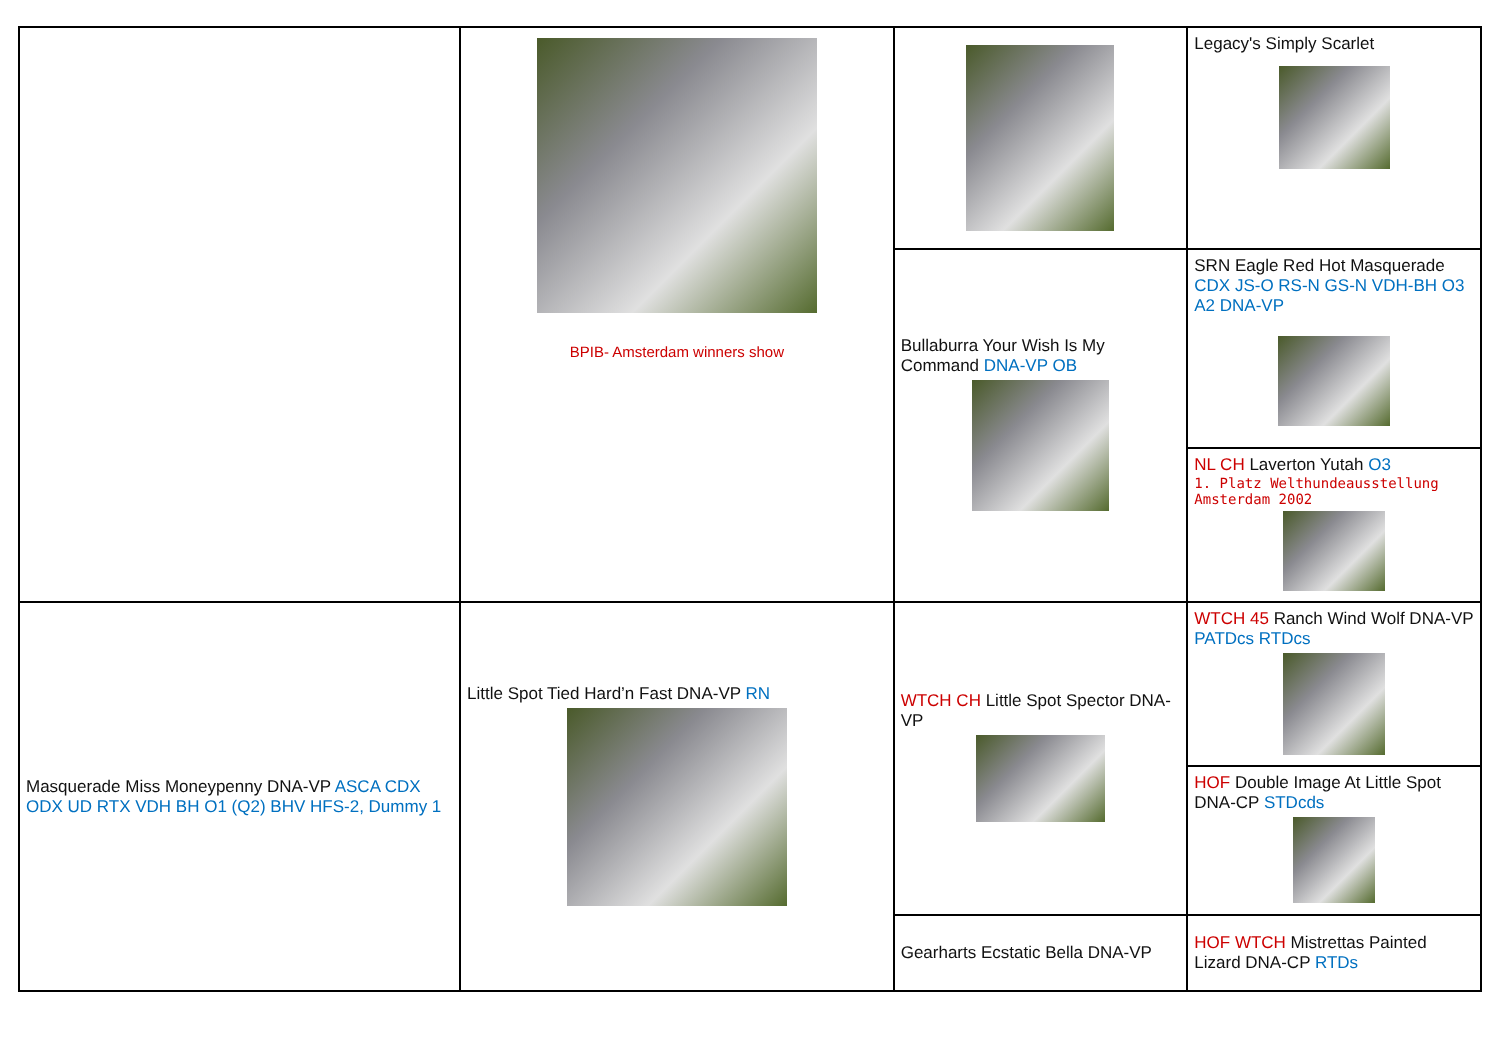| | BPIB- Amsterdam winners show | | Legacy's Simply Scarlet |
| | | Bullaburra Your Wish Is My Command DNA-VP OB | SRN Eagle Red Hot Masquerade CDX JS-O RS-N GS-N VDH-BH O3 A2 DNA-VP |
| | | | NL CH Laverton Yutah O3 1. Platz Welthundeausstellung Amsterdam 2002 |
| Masquerade Miss Moneypenny DNA-VP ASCA CDX ODX UD RTX VDH BH O1 (Q2) BHV HFS-2, Dummy 1 | Little Spot Tied Hard’n Fast DNA-VP RN | WTCH CH Little Spot Spector DNA-VP | WTCH 45 Ranch Wind Wolf DNA-VP PATDcs RTDcs |
| | | | HOF Double Image At Little Spot DNA-CP STDcds |
| | | Gearharts Ecstatic Bella DNA-VP | HOF WTCH Mistrettas Painted Lizard DNA-CP RTDs |